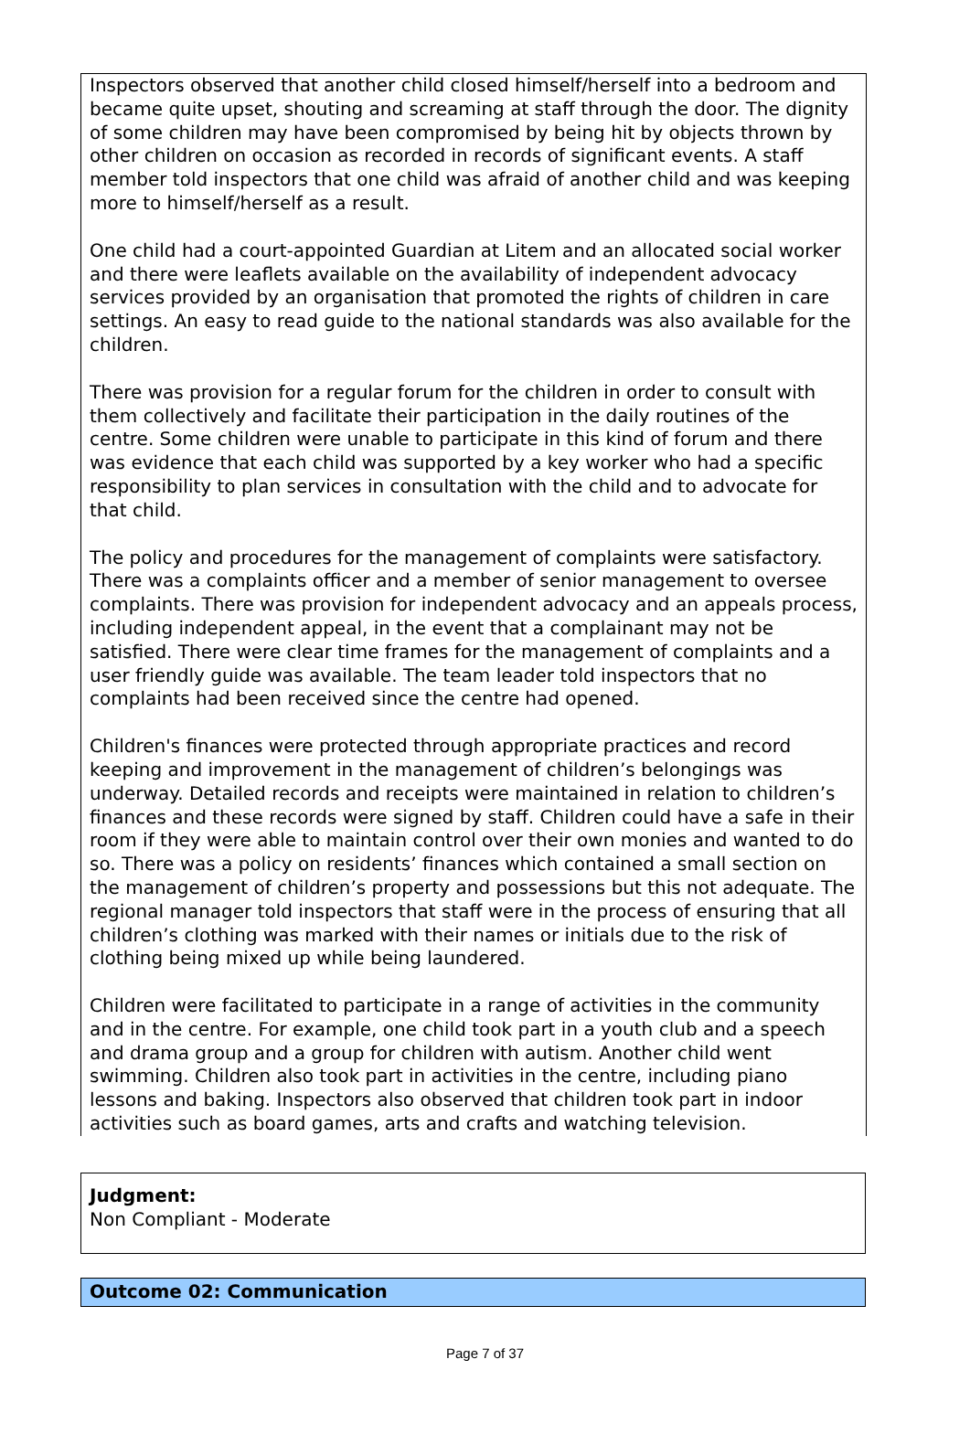Inspectors observed that another child closed himself/herself into a bedroom and became quite upset, shouting and screaming at staff through the door. The dignity of some children may have been compromised by being hit by objects thrown by other children on occasion as recorded in records of significant events. A staff member told inspectors that one child was afraid of another child and was keeping more to himself/herself as a result.
One child had a court-appointed Guardian at Litem and an allocated social worker and there were leaflets available on the availability of independent advocacy services provided by an organisation that promoted the rights of children in care settings. An easy to read guide to the national standards was also available for the children.
There was provision for a regular forum for the children in order to consult with them collectively and facilitate their participation in the daily routines of the centre. Some children were unable to participate in this kind of forum and there was evidence that each child was supported by a key worker who had a specific responsibility to plan services in consultation with the child and to advocate for that child.
The policy and procedures for the management of complaints were satisfactory. There was a complaints officer and a member of senior management to oversee complaints. There was provision for independent advocacy and an appeals process, including independent appeal, in the event that a complainant may not be satisfied. There were clear time frames for the management of complaints and a user friendly guide was available. The team leader told inspectors that no complaints had been received since the centre had opened.
Children's finances were protected through appropriate practices and record keeping and improvement in the management of children’s belongings was underway. Detailed records and receipts were maintained in relation to children’s finances and these records were signed by staff. Children could have a safe in their room if they were able to maintain control over their own monies and wanted to do so. There was a policy on residents’ finances which contained a small section on the management of children’s property and possessions but this not adequate. The regional manager told inspectors that staff were in the process of ensuring that all children’s clothing was marked with their names or initials due to the risk of clothing being mixed up while being laundered.
Children were facilitated to participate in a range of activities in the community and in the centre. For example, one child took part in a youth club and a speech and drama group and a group for children with autism. Another child went swimming. Children also took part in activities in the centre, including piano lessons and baking. Inspectors also observed that children took part in indoor activities such as board games, arts and crafts and watching television.
Judgment:
Non Compliant - Moderate
Outcome 02: Communication
Page 7 of 37